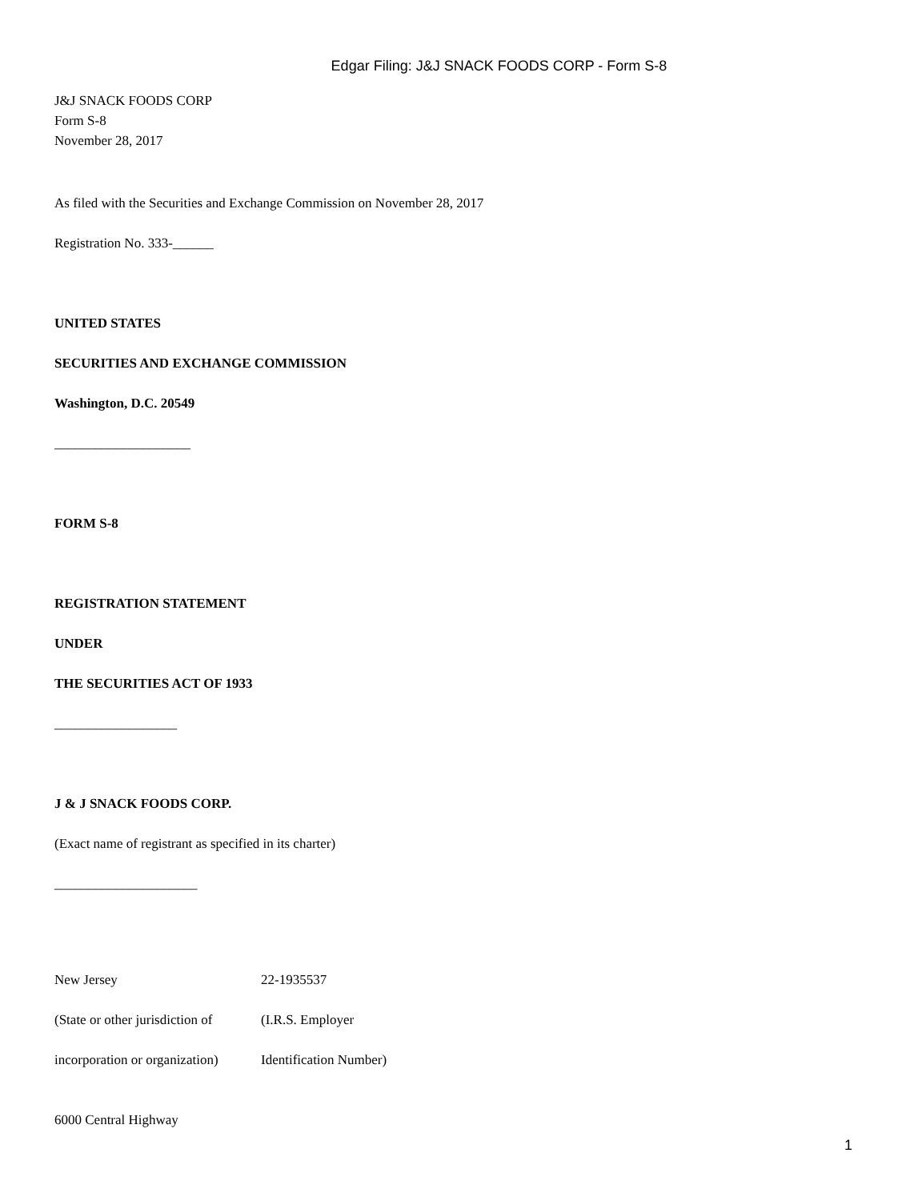Edgar Filing: J&J SNACK FOODS CORP - Form S-8
J&J SNACK FOODS CORP
Form S-8
November 28, 2017
As filed with the Securities and Exchange Commission on November 28, 2017
Registration No. 333-______
UNITED STATES
SECURITIES AND EXCHANGE COMMISSION
Washington, D.C. 20549
____________________
FORM S-8
REGISTRATION STATEMENT
UNDER
THE SECURITIES ACT OF 1933
__________________
J & J SNACK FOODS CORP.
(Exact name of registrant as specified in its charter)
_____________________
| New Jersey | 22-1935537 |
| (State or other jurisdiction of | (I.R.S. Employer |
| incorporation or organization) | Identification Number) |
6000 Central Highway
1